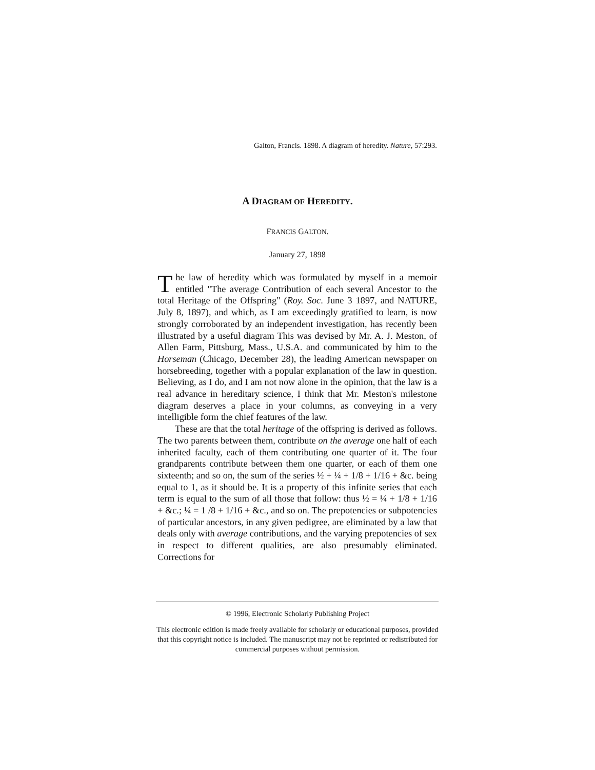Galton, Francis. 1898. A diagram of heredity. Nature, 57:293.
A DIAGRAM OF HEREDITY.
FRANCIS GALTON.
January 27, 1898
The law of heredity which was formulated by myself in a memoir entitled "The average Contribution of each several Ancestor to the total Heritage of the Offspring" (Roy. Soc. June 3 1897, and NATURE, July 8, 1897), and which, as I am exceedingly gratified to learn, is now strongly corroborated by an independent investigation, has recently been illustrated by a useful diagram This was devised by Mr. A. J. Meston, of Allen Farm, Pittsburg, Mass., U.S.A. and communicated by him to the Horseman (Chicago, December 28), the leading American newspaper on horsebreeding, together with a popular explanation of the law in question. Believing, as I do, and I am not now alone in the opinion, that the law is a real advance in hereditary science, I think that Mr. Meston's milestone diagram deserves a place in your columns, as conveying in a very intelligible form the chief features of the law.
These are that the total heritage of the offspring is derived as follows. The two parents between them, contribute on the average one half of each inherited faculty, each of them contributing one quarter of it. The four grandparents contribute between them one quarter, or each of them one sixteenth; and so on, the sum of the series ½ + ¼ + 1/8 + 1/16 + &c. being equal to 1, as it should be. It is a property of this infinite series that each term is equal to the sum of all those that follow: thus ½ = ¼ + 1/8 + 1/16 + &c.; ¼ = 1 /8 + 1/16 + &c., and so on. The prepotencies or subpotencies of particular ancestors, in any given pedigree, are eliminated by a law that deals only with average contributions, and the varying prepotencies of sex in respect to different qualities, are also presumably eliminated. Corrections for
© 1996, Electronic Scholarly Publishing Project
This electronic edition is made freely available for scholarly or educational purposes, provided that this copyright notice is included. The manuscript may not be reprinted or redistributed for commercial purposes without permission.